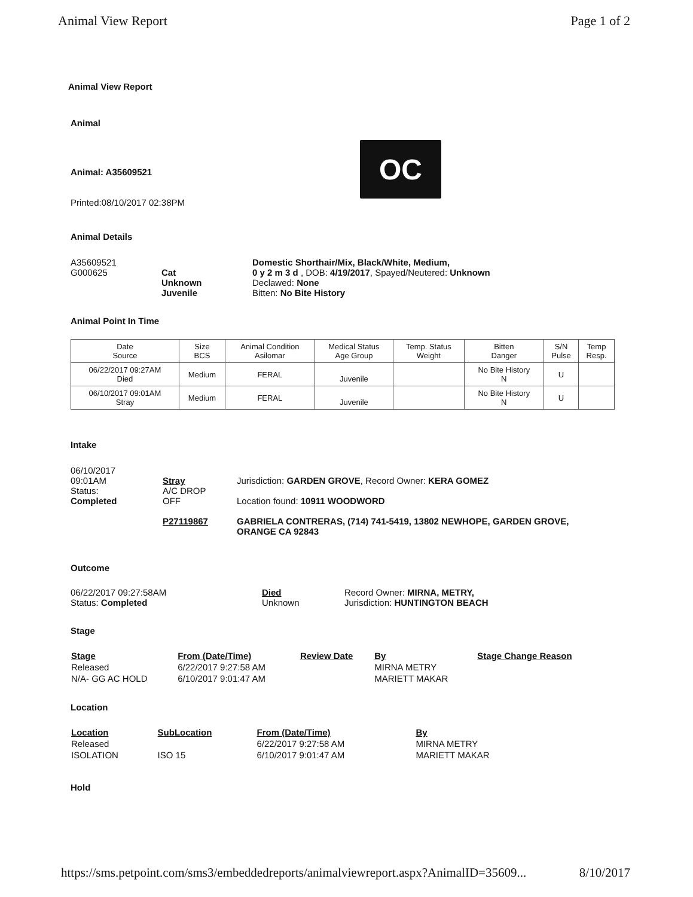Animal View Report Page 1 of 2
Animal View Report
Animal
Animal: A35609521
Printed:08/10/2017 02:38PM
OC
Animal Details
A35609521
G000625
Cat
Unknown
Juvenile
Domestic Shorthair/Mix, Black/White, Medium,
0 y 2 m 3 d , DOB: 4/19/2017, Spayed/Neutered: Unknown
Declawed: None
Bitten: No Bite History
Animal Point In Time
| Date Source | Size BCS | Animal Condition Asilomar | Medical Status Age Group | Temp. Status Weight | Bitten Danger | S/N Pulse | Temp Resp. |
| --- | --- | --- | --- | --- | --- | --- | --- |
| 06/22/2017 09:27AM Died | Medium | FERAL | Juvenile | | No Bite History N | U | |
| 06/10/2017 09:01AM Stray | Medium | FERAL | Juvenile | | No Bite History N | U | |
Intake
06/10/2017
09:01AM
Status:
Completed
Stray
A/C DROP
OFF
P27119867
Jurisdiction: GARDEN GROVE, Record Owner: KERA GOMEZ
Location found: 10911 WOODWORD
GABRIELA CONTRERAS, (714) 741-5419, 13802 NEWHOPE, GARDEN GROVE,
ORANGE CA 92843
Outcome
06/22/2017 09:27:58AM
Status: Completed
Died
Unknown
Record Owner: MIRNA, METRY,
Jurisdiction: HUNTINGTON BEACH
Stage
| Stage | From (Date/Time) | Review Date | By | Stage Change Reason |
| Released | 6/22/2017 9:27:58 AM | | MIRNA METRY | |
| N/A- GG AC HOLD | 6/10/2017 9:01:47 AM | | MARIETT MAKAR | |
Location
| Location | SubLocation | From (Date/Time) | By |
| Released | | 6/22/2017 9:27:58 AM | MIRNA METRY |
| ISOLATION | ISO 15 | 6/10/2017 9:01:47 AM | MARIETT MAKAR |
Hold
https://sms.petpoint.com/sms3/embeddedreports/animalviewreport.aspx?AnimalID=35609... 8/10/2017